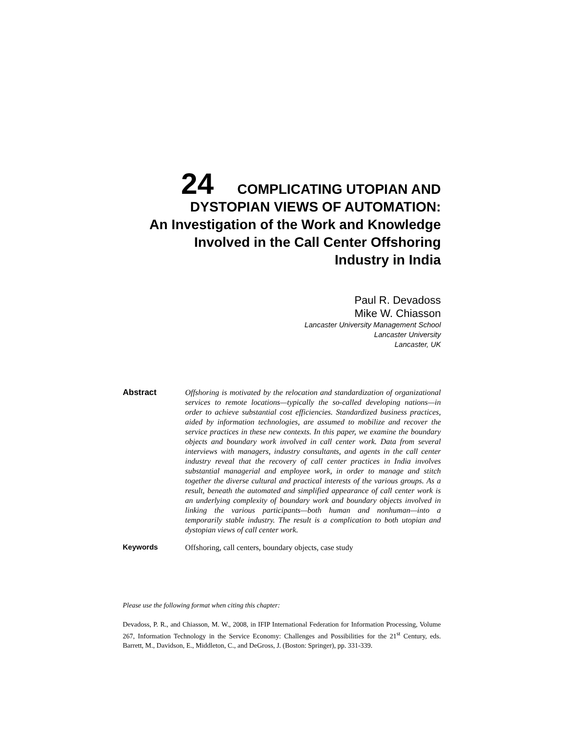24 COMPLICATING UTOPIAN AND
DYSTOPIAN VIEWS OF AUTOMATION:
An Investigation of the Work and Knowledge
Involved in the Call Center Offshoring
Industry in India
Paul R. Devadoss
Mike W. Chiasson
Lancaster University Management School
Lancaster University
Lancaster, UK
Abstract
Offshoring is motivated by the relocation and standardization of organizational services to remote locations—typically the so-called developing nations—in order to achieve substantial cost efficiencies. Standardized business practices, aided by information technologies, are assumed to mobilize and recover the service practices in these new contexts. In this paper, we examine the boundary objects and boundary work involved in call center work. Data from several interviews with managers, industry consultants, and agents in the call center industry reveal that the recovery of call center practices in India involves substantial managerial and employee work, in order to manage and stitch together the diverse cultural and practical interests of the various groups. As a result, beneath the automated and simplified appearance of call center work is an underlying complexity of boundary work and boundary objects involved in linking the various participants—both human and nonhuman—into a temporarily stable industry. The result is a complication to both utopian and dystopian views of call center work.
Keywords
Offshoring, call centers, boundary objects, case study
Please use the following format when citing this chapter:
Devadoss, P. R., and Chiasson, M. W., 2008, in IFIP International Federation for Information Processing, Volume 267, Information Technology in the Service Economy: Challenges and Possibilities for the 21<sup>st</sup> Century, eds. Barrett, M., Davidson, E., Middleton, C., and DeGross, J. (Boston: Springer), pp. 331-339.